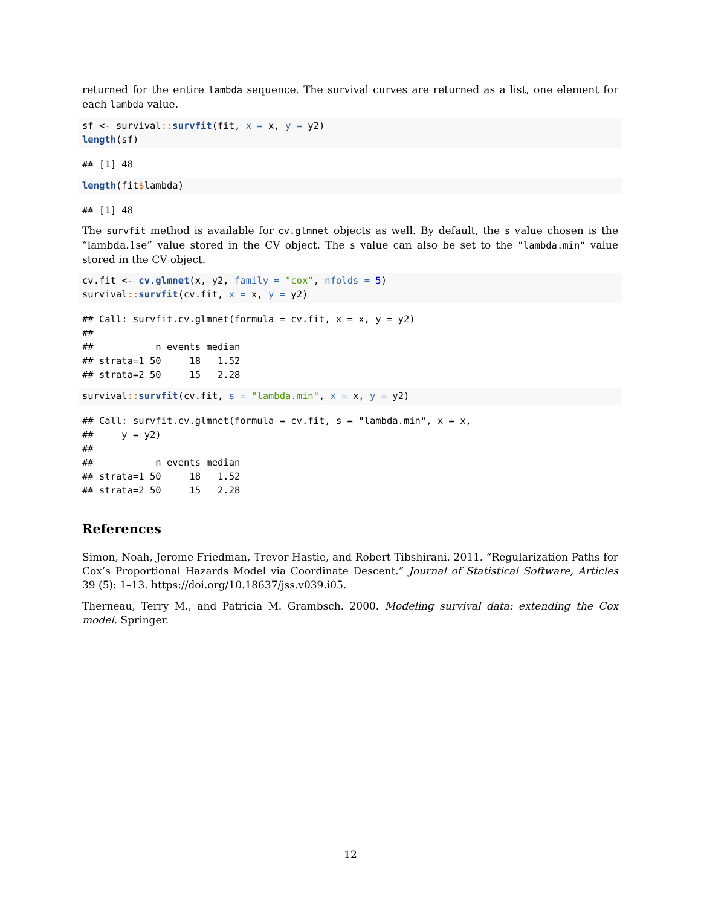returned for the entire lambda sequence. The survival curves are returned as a list, one element for each lambda value.
sf <- survival:: survfit(fit, x = x, y = y2)
length(sf)
## [1] 48
length(fit$lambda)
## [1] 48
The survfit method is available for cv.glmnet objects as well. By default, the s value chosen is the “lambda.1se” value stored in the CV object. The s value can also be set to the "lambda.min" value stored in the CV object.
cv.fit <- cv.glmnet(x, y2, family = "cox", nfolds = 5)
survival:: survfit(cv.fit, x = x, y = y2)
## Call: survfit.cv.glmnet(formula = cv.fit, x = x, y = y2)
## 
##           n events median
## strata=1 50     18   1.52
## strata=2 50     15   2.28
survival:: survfit(cv.fit, s = "lambda.min", x = x, y = y2)
## Call: survfit.cv.glmnet(formula = cv.fit, s = "lambda.min", x = x, 
##     y = y2)
## 
##           n events median
## strata=1 50     18   1.52
## strata=2 50     15   2.28
References
Simon, Noah, Jerome Friedman, Trevor Hastie, and Robert Tibshirani. 2011. “Regularization Paths for Cox’s Proportional Hazards Model via Coordinate Descent.” Journal of Statistical Software, Articles 39 (5): 1–13. https://doi.org/10.18637/jss.v039.i05.
Therneau, Terry M., and Patricia M. Grambsch. 2000. Modeling survival data: extending the Cox model. Springer.
12